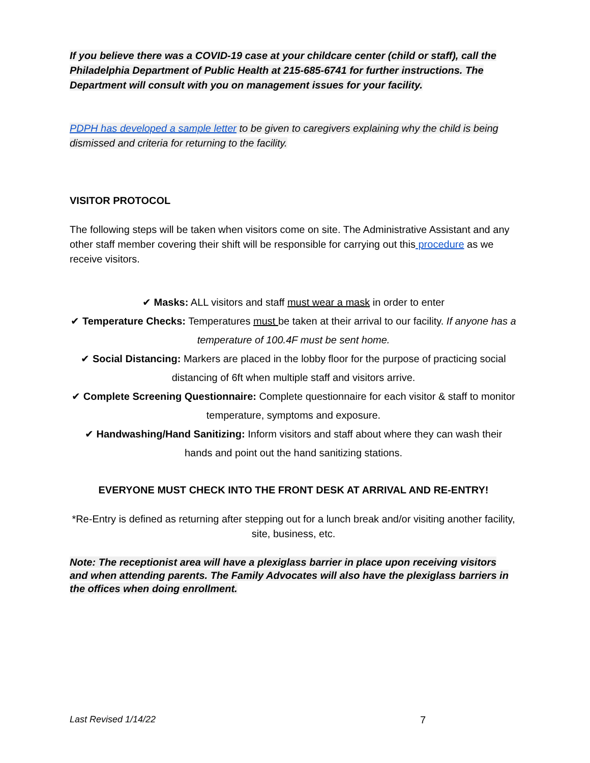If you believe there was a COVID-19 case at your childcare center (child or staff), call the Philadelphia Department of Public Health at 215-685-6741 for further instructions. The Department will consult with you on management issues for your facility.
PDPH has developed a sample letter to be given to caregivers explaining why the child is being dismissed and criteria for returning to the facility.
VISITOR PROTOCOL
The following steps will be taken when visitors come on site. The Administrative Assistant and any other staff member covering their shift will be responsible for carrying out this procedure as we receive visitors.
✔ Masks: ALL visitors and staff must wear a mask in order to enter
✔ Temperature Checks: Temperatures must be taken at their arrival to our facility. If anyone has a temperature of 100.4F must be sent home.
✔ Social Distancing: Markers are placed in the lobby floor for the purpose of practicing social distancing of 6ft when multiple staff and visitors arrive.
✔ Complete Screening Questionnaire: Complete questionnaire for each visitor & staff to monitor temperature, symptoms and exposure.
✔ Handwashing/Hand Sanitizing: Inform visitors and staff about where they can wash their hands and point out the hand sanitizing stations.
EVERYONE MUST CHECK INTO THE FRONT DESK AT ARRIVAL AND RE-ENTRY!
*Re-Entry is defined as returning after stepping out for a lunch break and/or visiting another facility, site, business, etc.
Note: The receptionist area will have a plexiglass barrier in place upon receiving visitors and when attending parents. The Family Advocates will also have the plexiglass barriers in the offices when doing enrollment.
Last Revised 1/14/22 7